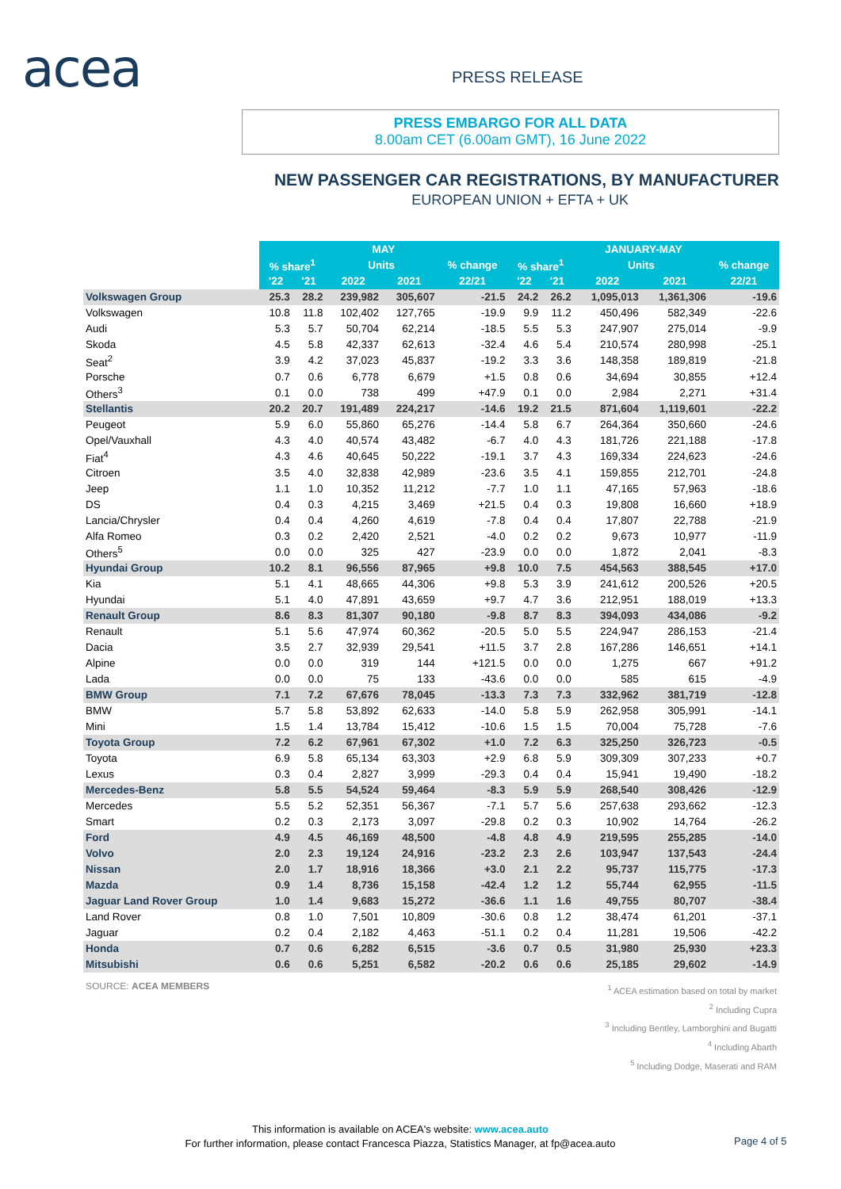acea PRESS RELEASE
PRESS EMBARGO FOR ALL DATA
8.00am CET (6.00am GMT), 16 June 2022
NEW PASSENGER CAR REGISTRATIONS, BY MANUFACTURER
EUROPEAN UNION + EFTA + UK
| | MAY | | | | | JANUARY-MAY | | | | |
| --- | --- | --- | --- | --- | --- | --- | --- | --- | --- | --- |
| | % share<sup>1</sup> | | Units | | % change | % share<sup>1</sup> | | Units | | % change |
| | '22 | '21 | 2022 | 2021 | 22/21 | '22 | '21 | 2022 | 2021 | 22/21 |
| Volkswagen Group | 25.3 | 28.2 | 239,982 | 305,607 | -21.5 | 24.2 | 26.2 | 1,095,013 | 1,361,306 | -19.6 |
| Volkswagen | 10.8 | 11.8 | 102,402 | 127,765 | -19.9 | 9.9 | 11.2 | 450,496 | 582,349 | -22.6 |
| Audi | 5.3 | 5.7 | 50,704 | 62,214 | -18.5 | 5.5 | 5.3 | 247,907 | 275,014 | -9.9 |
| Skoda | 4.5 | 5.8 | 42,337 | 62,613 | -32.4 | 4.6 | 5.4 | 210,574 | 280,998 | -25.1 |
| Seat<sup>2</sup> | 3.9 | 4.2 | 37,023 | 45,837 | -19.2 | 3.3 | 3.6 | 148,358 | 189,819 | -21.8 |
| Porsche | 0.7 | 0.6 | 6,778 | 6,679 | +1.5 | 0.8 | 0.6 | 34,694 | 30,855 | +12.4 |
| Others<sup>3</sup> | 0.1 | 0.0 | 738 | 499 | +47.9 | 0.1 | 0.0 | 2,984 | 2,271 | +31.4 |
| Stellantis | 20.2 | 20.7 | 191,489 | 224,217 | -14.6 | 19.2 | 21.5 | 871,604 | 1,119,601 | -22.2 |
| Peugeot | 5.9 | 6.0 | 55,860 | 65,276 | -14.4 | 5.8 | 6.7 | 264,364 | 350,660 | -24.6 |
| Opel/Vauxhall | 4.3 | 4.0 | 40,574 | 43,482 | -6.7 | 4.0 | 4.3 | 181,726 | 221,188 | -17.8 |
| Fiat<sup>4</sup> | 4.3 | 4.6 | 40,645 | 50,222 | -19.1 | 3.7 | 4.3 | 169,334 | 224,623 | -24.6 |
| Citroen | 3.5 | 4.0 | 32,838 | 42,989 | -23.6 | 3.5 | 4.1 | 159,855 | 212,701 | -24.8 |
| Jeep | 1.1 | 1.0 | 10,352 | 11,212 | -7.7 | 1.0 | 1.1 | 47,165 | 57,963 | -18.6 |
| DS | 0.4 | 0.3 | 4,215 | 3,469 | +21.5 | 0.4 | 0.3 | 19,808 | 16,660 | +18.9 |
| Lancia/Chrysler | 0.4 | 0.4 | 4,260 | 4,619 | -7.8 | 0.4 | 0.4 | 17,807 | 22,788 | -21.9 |
| Alfa Romeo | 0.3 | 0.2 | 2,420 | 2,521 | -4.0 | 0.2 | 0.2 | 9,673 | 10,977 | -11.9 |
| Others<sup>5</sup> | 0.0 | 0.0 | 325 | 427 | -23.9 | 0.0 | 0.0 | 1,872 | 2,041 | -8.3 |
| Hyundai Group | 10.2 | 8.1 | 96,556 | 87,965 | +9.8 | 10.0 | 7.5 | 454,563 | 388,545 | +17.0 |
| Kia | 5.1 | 4.1 | 48,665 | 44,306 | +9.8 | 5.3 | 3.9 | 241,612 | 200,526 | +20.5 |
| Hyundai | 5.1 | 4.0 | 47,891 | 43,659 | +9.7 | 4.7 | 3.6 | 212,951 | 188,019 | +13.3 |
| Renault Group | 8.6 | 8.3 | 81,307 | 90,180 | -9.8 | 8.7 | 8.3 | 394,093 | 434,086 | -9.2 |
| Renault | 5.1 | 5.6 | 47,974 | 60,362 | -20.5 | 5.0 | 5.5 | 224,947 | 286,153 | -21.4 |
| Dacia | 3.5 | 2.7 | 32,939 | 29,541 | +11.5 | 3.7 | 2.8 | 167,286 | 146,651 | +14.1 |
| Alpine | 0.0 | 0.0 | 319 | 144 | +121.5 | 0.0 | 0.0 | 1,275 | 667 | +91.2 |
| Lada | 0.0 | 0.0 | 75 | 133 | -43.6 | 0.0 | 0.0 | 585 | 615 | -4.9 |
| BMW Group | 7.1 | 7.2 | 67,676 | 78,045 | -13.3 | 7.3 | 7.3 | 332,962 | 381,719 | -12.8 |
| BMW | 5.7 | 5.8 | 53,892 | 62,633 | -14.0 | 5.8 | 5.9 | 262,958 | 305,991 | -14.1 |
| Mini | 1.5 | 1.4 | 13,784 | 15,412 | -10.6 | 1.5 | 1.5 | 70,004 | 75,728 | -7.6 |
| Toyota Group | 7.2 | 6.2 | 67,961 | 67,302 | +1.0 | 7.2 | 6.3 | 325,250 | 326,723 | -0.5 |
| Toyota | 6.9 | 5.8 | 65,134 | 63,303 | +2.9 | 6.8 | 5.9 | 309,309 | 307,233 | +0.7 |
| Lexus | 0.3 | 0.4 | 2,827 | 3,999 | -29.3 | 0.4 | 0.4 | 15,941 | 19,490 | -18.2 |
| Mercedes-Benz | 5.8 | 5.5 | 54,524 | 59,464 | -8.3 | 5.9 | 5.9 | 268,540 | 308,426 | -12.9 |
| Mercedes | 5.5 | 5.2 | 52,351 | 56,367 | -7.1 | 5.7 | 5.6 | 257,638 | 293,662 | -12.3 |
| Smart | 0.2 | 0.3 | 2,173 | 3,097 | -29.8 | 0.2 | 0.3 | 10,902 | 14,764 | -26.2 |
| Ford | 4.9 | 4.5 | 46,169 | 48,500 | -4.8 | 4.8 | 4.9 | 219,595 | 255,285 | -14.0 |
| Volvo | 2.0 | 2.3 | 19,124 | 24,916 | -23.2 | 2.3 | 2.6 | 103,947 | 137,543 | -24.4 |
| Nissan | 2.0 | 1.7 | 18,916 | 18,366 | +3.0 | 2.1 | 2.2 | 95,737 | 115,775 | -17.3 |
| Mazda | 0.9 | 1.4 | 8,736 | 15,158 | -42.4 | 1.2 | 1.2 | 55,744 | 62,955 | -11.5 |
| Jaguar Land Rover Group | 1.0 | 1.4 | 9,683 | 15,272 | -36.6 | 1.1 | 1.6 | 49,755 | 80,707 | -38.4 |
| Land Rover | 0.8 | 1.0 | 7,501 | 10,809 | -30.6 | 0.8 | 1.2 | 38,474 | 61,201 | -37.1 |
| Jaguar | 0.2 | 0.4 | 2,182 | 4,463 | -51.1 | 0.2 | 0.4 | 11,281 | 19,506 | -42.2 |
| Honda | 0.7 | 0.6 | 6,282 | 6,515 | -3.6 | 0.7 | 0.5 | 31,980 | 25,930 | +23.3 |
| Mitsubishi | 0.6 | 0.6 | 5,251 | 6,582 | -20.2 | 0.6 | 0.6 | 25,185 | 29,602 | -14.9 |
SOURCE: ACEA MEMBERS
<sup>1</sup> ACEA estimation based on total by market
<sup>2</sup> Including Cupra
<sup>3</sup> Including Bentley, Lamborghini and Bugatti
<sup>4</sup> Including Abarth
<sup>5</sup> Including Dodge, Maserati and RAM
This information is available on ACEA's website: www.acea.auto
For further information, please contact Francesca Piazza, Statistics Manager, at fp@acea.auto
Page 4 of 5